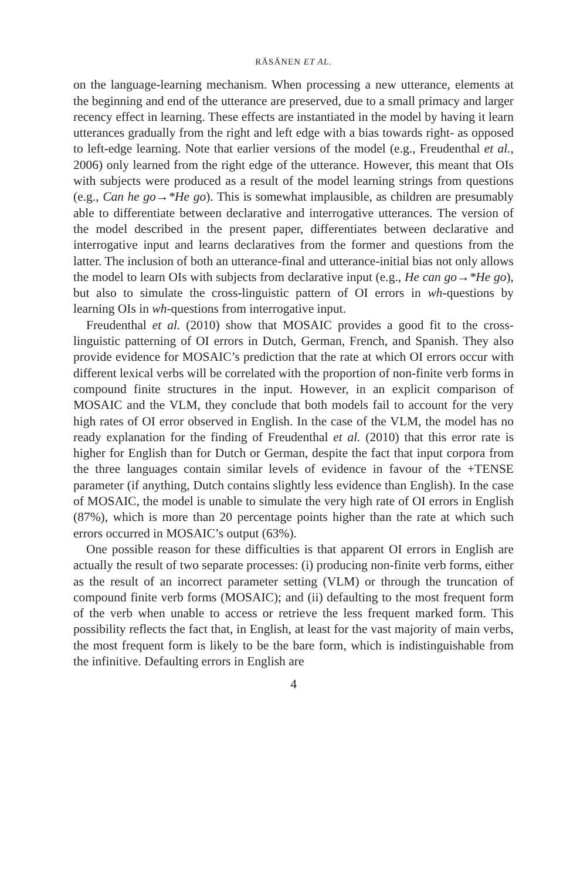RÄSÄNEN ET AL.
on the language-learning mechanism. When processing a new utterance, elements at the beginning and end of the utterance are preserved, due to a small primacy and larger recency effect in learning. These effects are instantiated in the model by having it learn utterances gradually from the right and left edge with a bias towards right- as opposed to left-edge learning. Note that earlier versions of the model (e.g., Freudenthal et al., 2006) only learned from the right edge of the utterance. However, this meant that OIs with subjects were produced as a result of the model learning strings from questions (e.g., Can he go→*He go). This is somewhat implausible, as children are presumably able to differentiate between declarative and interrogative utterances. The version of the model described in the present paper, differentiates between declarative and interrogative input and learns declaratives from the former and questions from the latter. The inclusion of both an utterance-final and utterance-initial bias not only allows the model to learn OIs with subjects from declarative input (e.g., He can go→*He go), but also to simulate the cross-linguistic pattern of OI errors in wh-questions by learning OIs in wh-questions from interrogative input.
Freudenthal et al. (2010) show that MOSAIC provides a good fit to the cross-linguistic patterning of OI errors in Dutch, German, French, and Spanish. They also provide evidence for MOSAIC’s prediction that the rate at which OI errors occur with different lexical verbs will be correlated with the proportion of non-finite verb forms in compound finite structures in the input. However, in an explicit comparison of MOSAIC and the VLM, they conclude that both models fail to account for the very high rates of OI error observed in English. In the case of the VLM, the model has no ready explanation for the finding of Freudenthal et al. (2010) that this error rate is higher for English than for Dutch or German, despite the fact that input corpora from the three languages contain similar levels of evidence in favour of the +TENSE parameter (if anything, Dutch contains slightly less evidence than English). In the case of MOSAIC, the model is unable to simulate the very high rate of OI errors in English (87%), which is more than 20 percentage points higher than the rate at which such errors occurred in MOSAIC’s output (63%).
One possible reason for these difficulties is that apparent OI errors in English are actually the result of two separate processes: (i) producing non-finite verb forms, either as the result of an incorrect parameter setting (VLM) or through the truncation of compound finite verb forms (MOSAIC); and (ii) defaulting to the most frequent form of the verb when unable to access or retrieve the less frequent marked form. This possibility reflects the fact that, in English, at least for the vast majority of main verbs, the most frequent form is likely to be the bare form, which is indistinguishable from the infinitive. Defaulting errors in English are
4